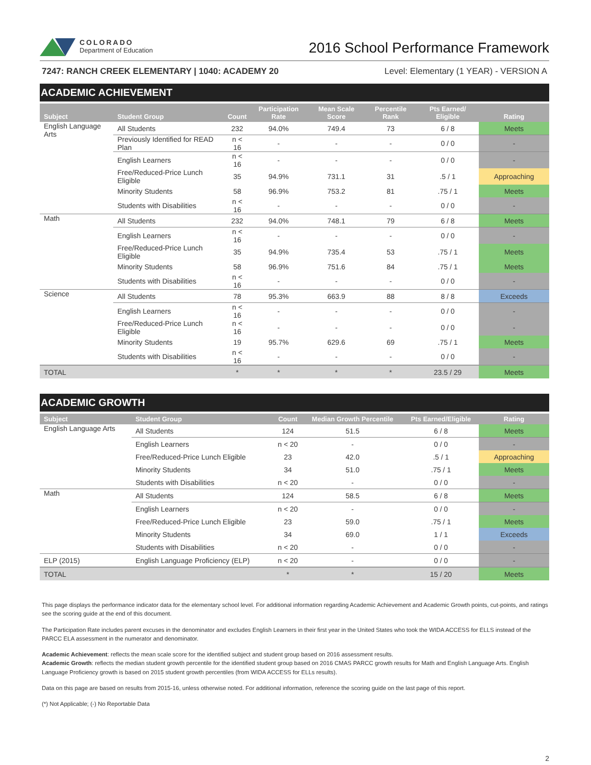COLORADO
Department of Education
2016 School Performance Framework
7247: RANCH CREEK ELEMENTARY | 1040: ACADEMY 20 Level: Elementary (1 YEAR) - VERSION A
ACADEMIC ACHIEVEMENT
| Subject | Student Group | Count | Participation Rate | Mean Scale Score | Percentile Rank | Pts Earned/ Eligible | Rating |
| --- | --- | --- | --- | --- | --- | --- | --- |
| English Language Arts | All Students | 232 | 94.0% | 749.4 | 73 | 6 / 8 | Meets |
| | Previously Identified for READ Plan | n < 16 | - | - | - | 0 / 0 | - |
| | English Learners | n < 16 | - | - | - | 0 / 0 | - |
| | Free/Reduced-Price Lunch Eligible | 35 | 94.9% | 731.1 | 31 | .5 / 1 | Approaching |
| | Minority Students | 58 | 96.9% | 753.2 | 81 | .75 / 1 | Meets |
| | Students with Disabilities | n < 16 | - | - | - | 0 / 0 | - |
| Math | All Students | 232 | 94.0% | 748.1 | 79 | 6 / 8 | Meets |
| | English Learners | n < 16 | - | - | - | 0 / 0 | - |
| | Free/Reduced-Price Lunch Eligible | 35 | 94.9% | 735.4 | 53 | .75 / 1 | Meets |
| | Minority Students | 58 | 96.9% | 751.6 | 84 | .75 / 1 | Meets |
| | Students with Disabilities | n < 16 | - | - | - | 0 / 0 | - |
| Science | All Students | 78 | 95.3% | 663.9 | 88 | 8 / 8 | Exceeds |
| | English Learners | n < 16 | - | - | - | 0 / 0 | - |
| | Free/Reduced-Price Lunch Eligible | n < 16 | - | - | - | 0 / 0 | - |
| | Minority Students | 19 | 95.7% | 629.6 | 69 | .75 / 1 | Meets |
| | Students with Disabilities | n < 16 | - | - | - | 0 / 0 | - |
| TOTAL | | * | * | * | * | 23.5 / 29 | Meets |
ACADEMIC GROWTH
| Subject | Student Group | Count | Median Growth Percentile | Pts Earned/Eligible | Rating |
| --- | --- | --- | --- | --- | --- |
| English Language Arts | All Students | 124 | 51.5 | 6 / 8 | Meets |
| | English Learners | n < 20 | - | 0 / 0 | - |
| | Free/Reduced-Price Lunch Eligible | 23 | 42.0 | .5 / 1 | Approaching |
| | Minority Students | 34 | 51.0 | .75 / 1 | Meets |
| | Students with Disabilities | n < 20 | - | 0 / 0 | - |
| Math | All Students | 124 | 58.5 | 6 / 8 | Meets |
| | English Learners | n < 20 | - | 0 / 0 | - |
| | Free/Reduced-Price Lunch Eligible | 23 | 59.0 | .75 / 1 | Meets |
| | Minority Students | 34 | 69.0 | 1 / 1 | Exceeds |
| | Students with Disabilities | n < 20 | - | 0 / 0 | - |
| ELP (2015) | English Language Proficiency (ELP) | n < 20 | - | 0 / 0 | - |
| TOTAL | | * | * | 15 / 20 | Meets |
This page displays the performance indicator data for the elementary school level. For additional information regarding Academic Achievement and Academic Growth points, cut-points, and ratings see the scoring guide at the end of this document.
The Participation Rate includes parent excuses in the denominator and excludes English Learners in their first year in the United States who took the WIDA ACCESS for ELLS instead of the PARCC ELA assessment in the numerator and denominator.
Academic Achievement: reflects the mean scale score for the identified subject and student group based on 2016 assessment results.
Academic Growth: reflects the median student growth percentile for the identified student group based on 2016 CMAS PARCC growth results for Math and English Language Arts. English Language Proficiency growth is based on 2015 student growth percentiles (from WIDA ACCESS for ELLs results).
Data on this page are based on results from 2015-16, unless otherwise noted. For additional information, reference the scoring guide on the last page of this report.
(*) Not Applicable; (-) No Reportable Data
2